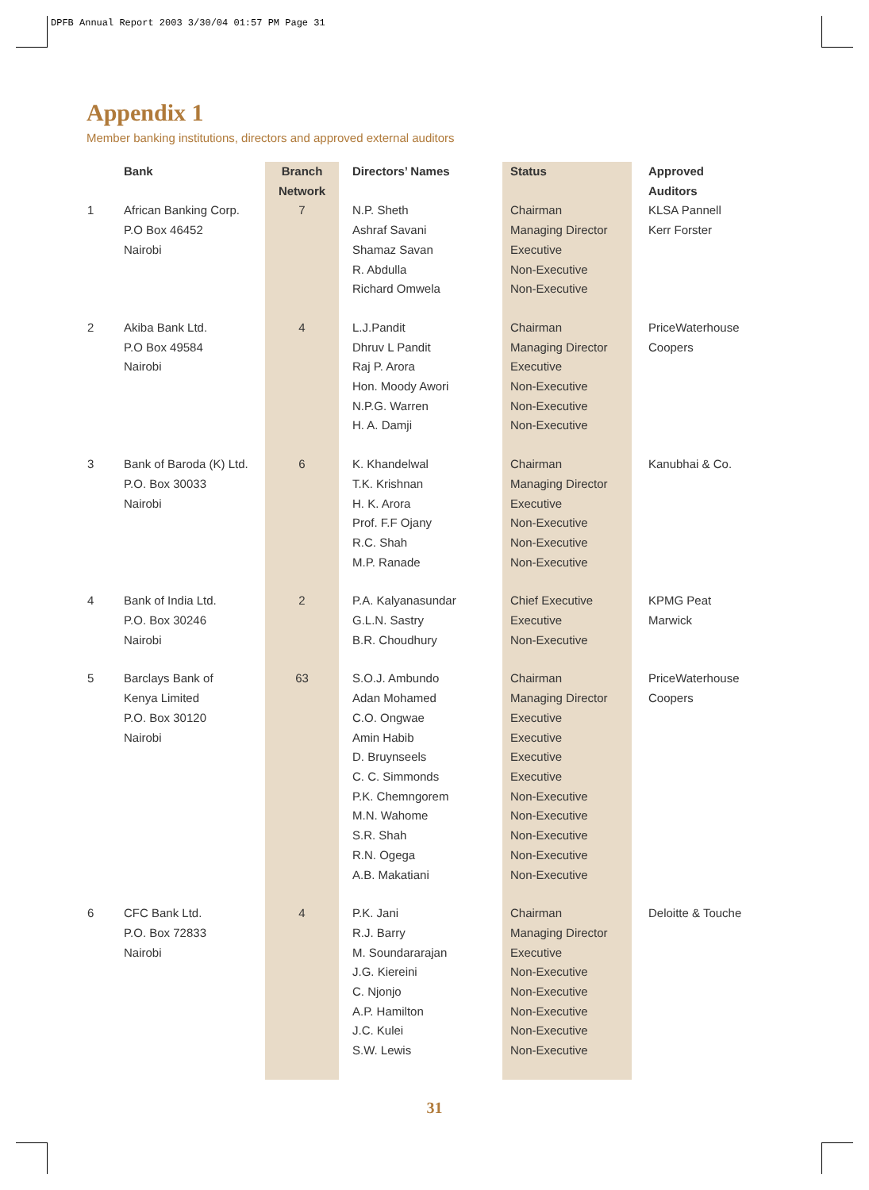DPFB Annual Report 2003 3/30/04 01:57 PM Page 31
Appendix 1
Member banking institutions, directors and approved external auditors
| | Bank | Branch Network | Directors’ Names | Status | Approved Auditors |
| --- | --- | --- | --- | --- | --- |
| 1 | African Banking Corp. P.O Box 46452 Nairobi | 7 | N.P. Sheth Ashraf Savani Shamaz Savan R. Abdulla Richard Omwela | Chairman Managing Director Executive Non-Executive Non-Executive | KLSA Pannell Kerr Forster |
| 2 | Akiba Bank Ltd. P.O Box 49584 Nairobi | 4 | L.J.Pandit Dhruv L Pandit Raj P. Arora Hon. Moody Awori N.P.G. Warren H. A. Damji | Chairman Managing Director Executive Non-Executive Non-Executive Non-Executive | PriceWaterhouse Coopers |
| 3 | Bank of Baroda (K) Ltd. P.O. Box 30033 Nairobi | 6 | K. Khandelwal T.K. Krishnan H. K. Arora Prof. F.F Ojany R.C. Shah M.P. Ranade | Chairman Managing Director Executive Non-Executive Non-Executive Non-Executive | Kanubhai & Co. |
| 4 | Bank of India Ltd. P.O. Box 30246 Nairobi | 2 | P.A. Kalyanasundar G.L.N. Sastry B.R. Choudhury | Chief Executive Executive Non-Executive | KPMG Peat Marwick |
| 5 | Barclays Bank of Kenya Limited P.O. Box 30120 Nairobi | 63 | S.O.J. Ambundo Adan Mohamed C.O. Ongwae Amin Habib D. Bruynseels C. C. Simmonds P.K. Chemngorem M.N. Wahome S.R. Shah R.N. Ogega A.B. Makatiani | Chairman Managing Director Executive Executive Executive Executive Non-Executive Non-Executive Non-Executive Non-Executive Non-Executive | PriceWaterhouse Coopers |
| 6 | CFC Bank Ltd. P.O. Box 72833 Nairobi | 4 | P.K. Jani R.J. Barry M. Soundararajan J.G. Kiereini C. Njonjo A.P. Hamilton J.C. Kulei S.W. Lewis | Chairman Managing Director Executive Non-Executive Non-Executive Non-Executive Non-Executive Non-Executive | Deloitte & Touche |
31